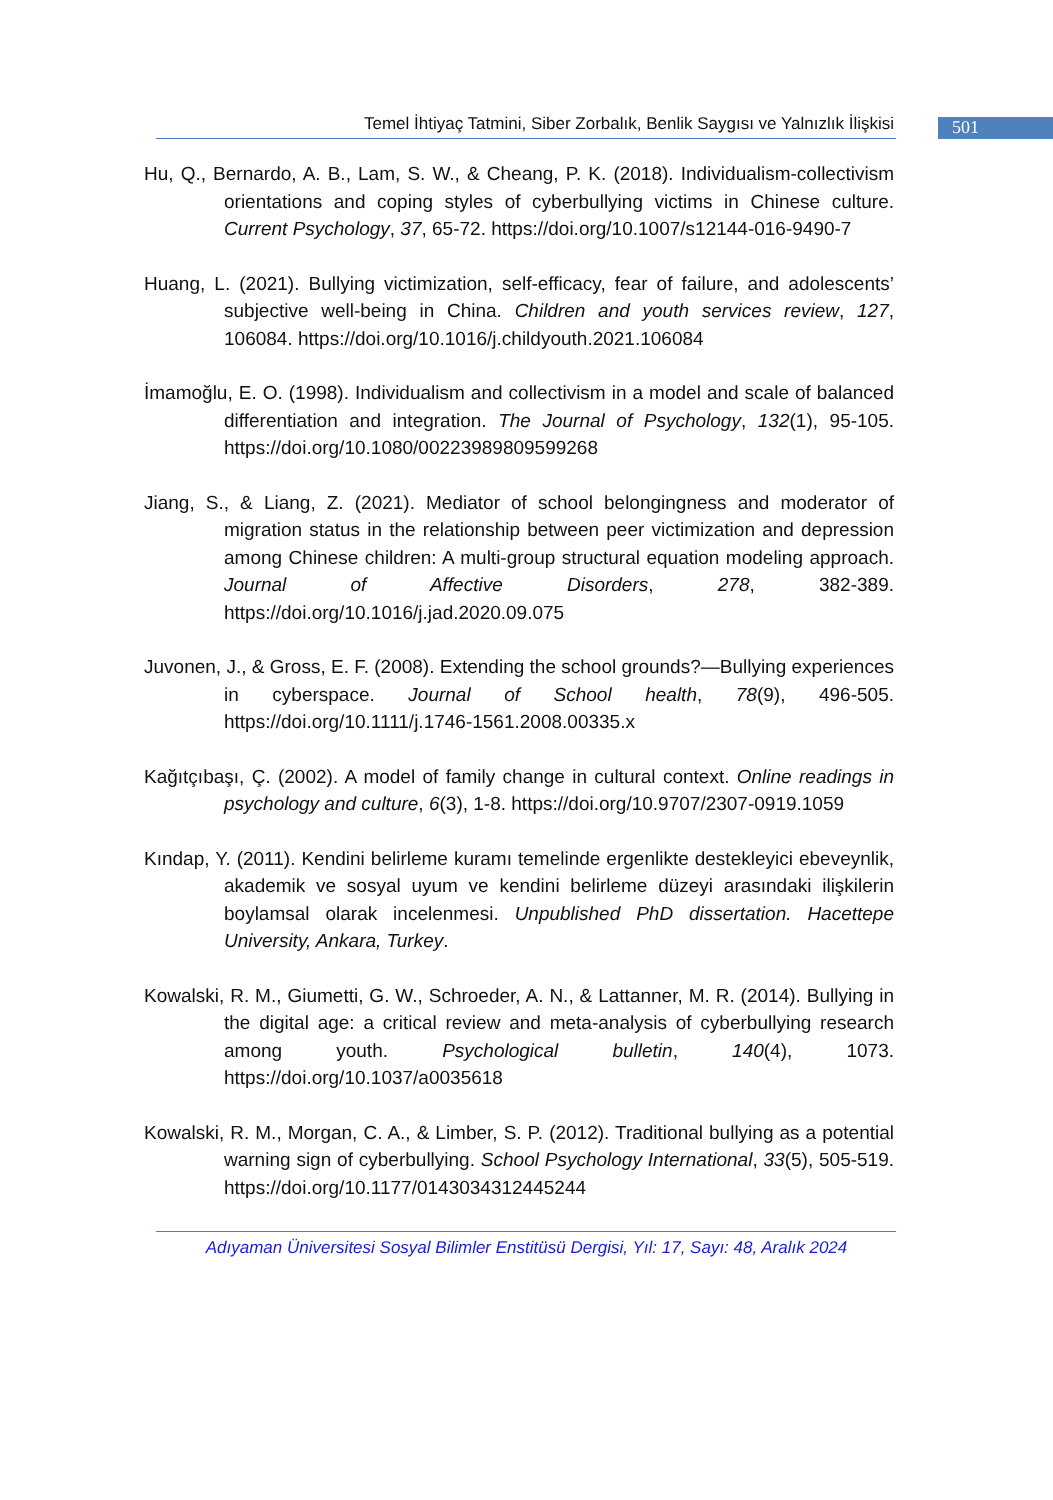Temel İhtiyaç Tatmini, Siber Zorbalık, Benlik Saygısı ve Yalnızlık İlişkisi
501
Hu, Q., Bernardo, A. B., Lam, S. W., & Cheang, P. K. (2018). Individualism-collectivism orientations and coping styles of cyberbullying victims in Chinese culture. Current Psychology, 37, 65-72. https://doi.org/10.1007/s12144-016-9490-7
Huang, L. (2021). Bullying victimization, self-efficacy, fear of failure, and adolescents’ subjective well-being in China. Children and youth services review, 127, 106084. https://doi.org/10.1016/j.childyouth.2021.106084
İmamoğlu, E. O. (1998). Individualism and collectivism in a model and scale of balanced differentiation and integration. The Journal of Psychology, 132(1), 95-105. https://doi.org/10.1080/00223989809599268
Jiang, S., & Liang, Z. (2021). Mediator of school belongingness and moderator of migration status in the relationship between peer victimization and depression among Chinese children: A multi-group structural equation modeling approach. Journal of Affective Disorders, 278, 382-389. https://doi.org/10.1016/j.jad.2020.09.075
Juvonen, J., & Gross, E. F. (2008). Extending the school grounds?—Bullying experiences in cyberspace. Journal of School health, 78(9), 496-505. https://doi.org/10.1111/j.1746-1561.2008.00335.x
Kağıtçıbaşı, Ç. (2002). A model of family change in cultural context. Online readings in psychology and culture, 6(3), 1-8. https://doi.org/10.9707/2307-0919.1059
Kındap, Y. (2011). Kendini belirleme kuramı temelinde ergenlikte destekleyici ebeveynlik, akademik ve sosyal uyum ve kendini belirleme düzeyi arasındaki ilişkilerin boylamsal olarak incelenmesi. Unpublished PhD dissertation. Hacettepe University, Ankara, Turkey.
Kowalski, R. M., Giumetti, G. W., Schroeder, A. N., & Lattanner, M. R. (2014). Bullying in the digital age: a critical review and meta-analysis of cyberbullying research among youth. Psychological bulletin, 140(4), 1073. https://doi.org/10.1037/a0035618
Kowalski, R. M., Morgan, C. A., & Limber, S. P. (2012). Traditional bullying as a potential warning sign of cyberbullying. School Psychology International, 33(5), 505-519. https://doi.org/10.1177/0143034312445244
Adıyaman Üniversitesi Sosyal Bilimler Enstitüsü Dergisi, Yıl: 17, Sayı: 48, Aralık 2024